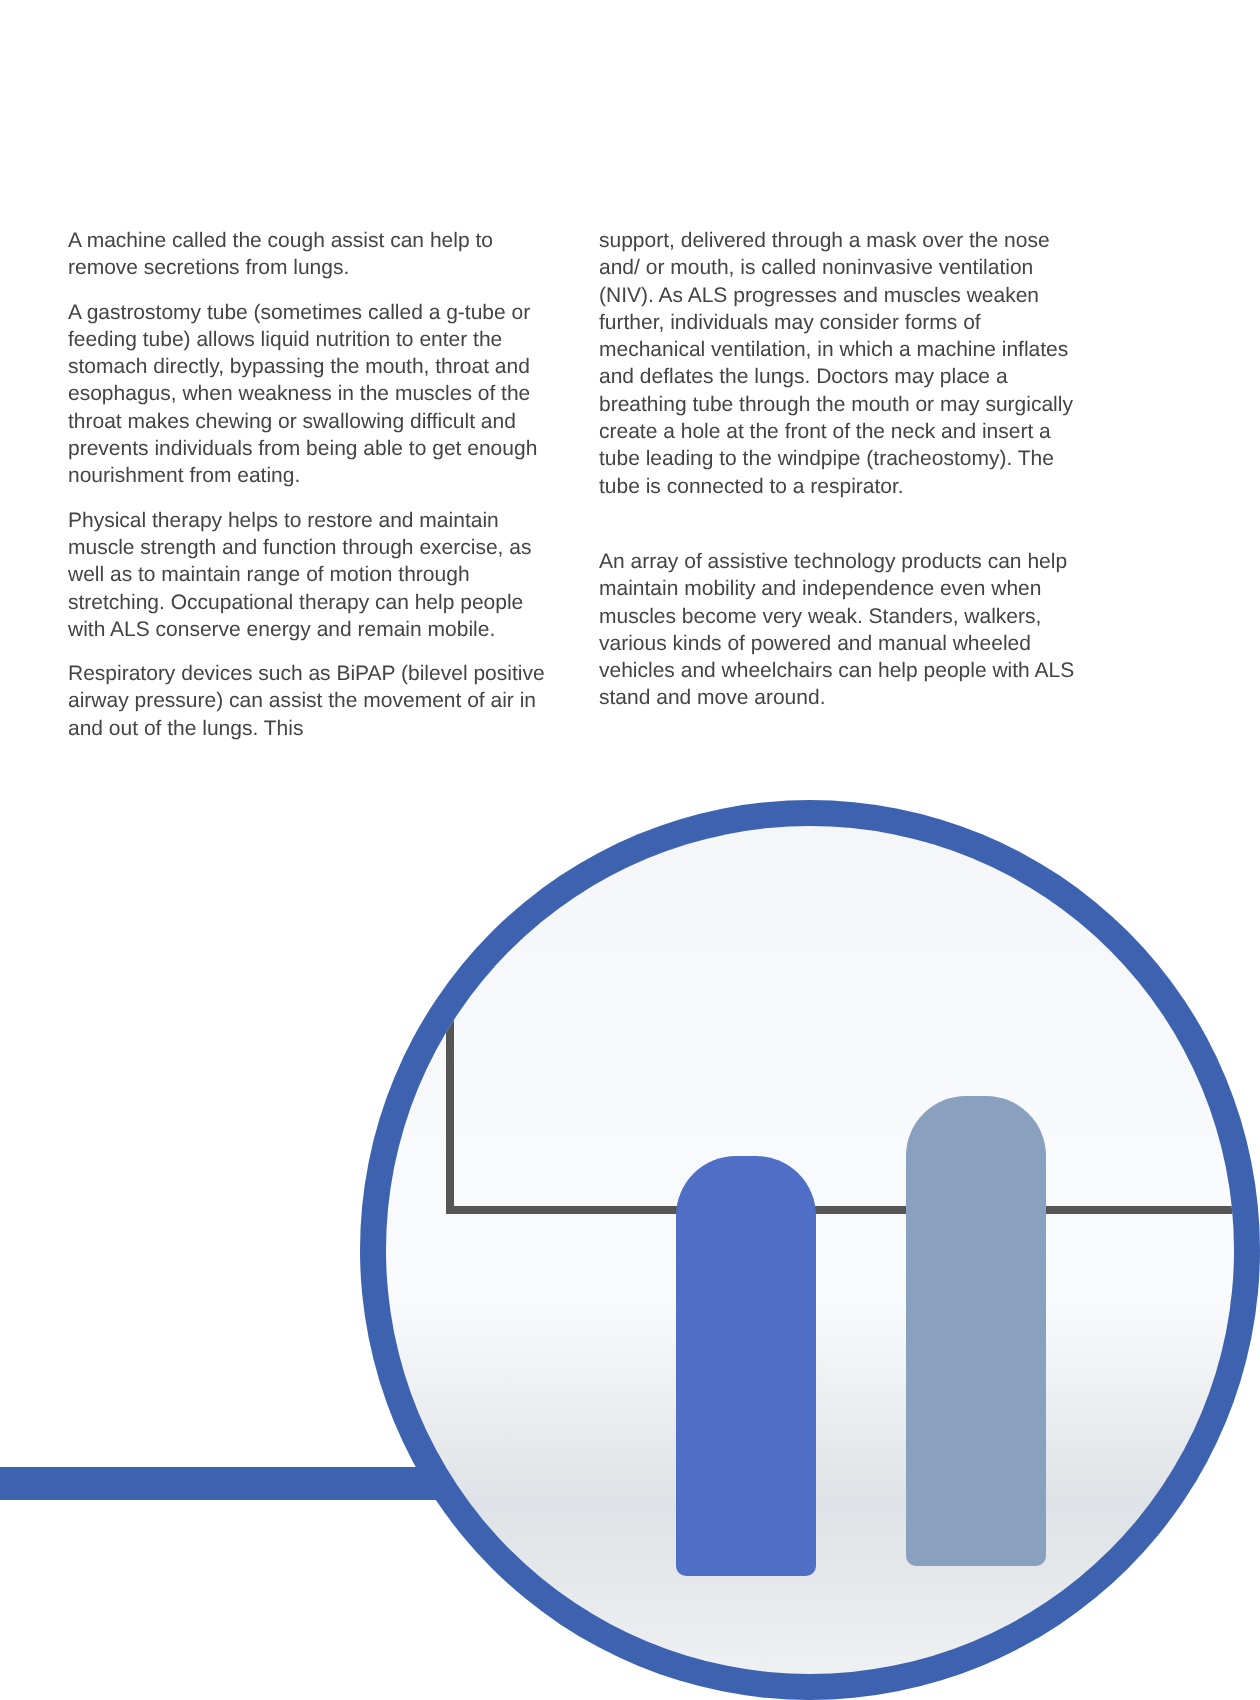A machine called the cough assist can help to remove secretions from lungs.
A gastrostomy tube (sometimes called a g-tube or feeding tube) allows liquid nutrition to enter the stomach directly, bypassing the mouth, throat and esophagus, when weakness in the muscles of the throat makes chewing or swallowing difficult and prevents individuals from being able to get enough nourishment from eating.
Physical therapy helps to restore and maintain muscle strength and function through exercise, as well as to maintain range of motion through stretching. Occupational therapy can help people with ALS conserve energy and remain mobile.
Respiratory devices such as BiPAP (bilevel positive airway pressure) can assist the movement of air in and out of the lungs. This
support, delivered through a mask over the nose and/ or mouth, is called noninvasive ventilation (NIV). As ALS progresses and muscles weaken further, individuals may consider forms of mechanical ventilation, in which a machine inflates and deflates the lungs. Doctors may place a breathing tube through the mouth or may surgically create a hole at the front of the neck and insert a tube leading to the windpipe (tracheostomy). The tube is connected to a respirator.
An array of assistive technology products can help maintain mobility and independence even when muscles become very weak. Standers, walkers, various kinds of powered and manual wheeled vehicles and wheelchairs can help people with ALS stand and move around.